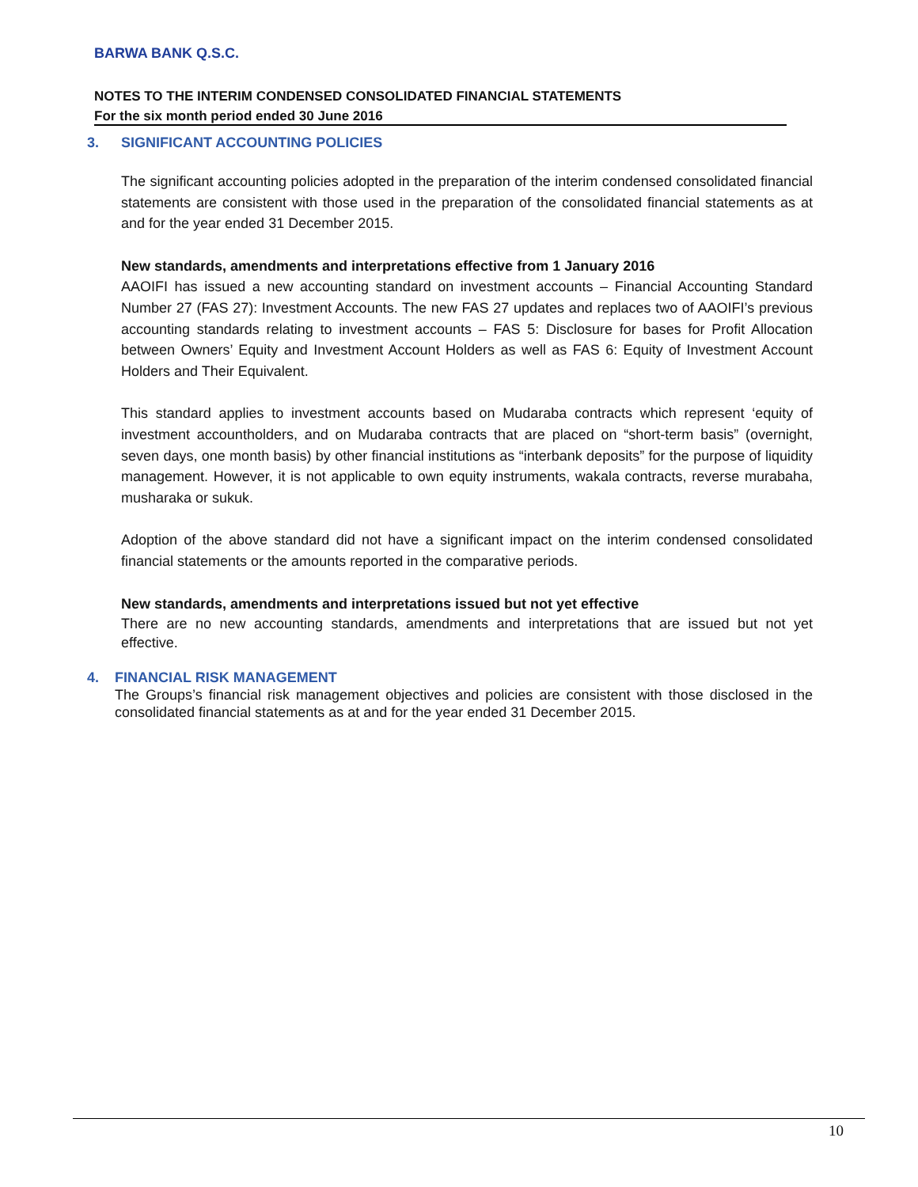BARWA BANK Q.S.C.
NOTES TO THE INTERIM CONDENSED CONSOLIDATED FINANCIAL STATEMENTS
For the six month period ended 30 June 2016
3. SIGNIFICANT ACCOUNTING POLICIES
The significant accounting policies adopted in the preparation of the interim condensed consolidated financial statements are consistent with those used in the preparation of the consolidated financial statements as at and for the year ended 31 December 2015.
New standards, amendments and interpretations effective from 1 January 2016
AAOIFI has issued a new accounting standard on investment accounts – Financial Accounting Standard Number 27 (FAS 27): Investment Accounts. The new FAS 27 updates and replaces two of AAOIFI’s previous accounting standards relating to investment accounts – FAS 5: Disclosure for bases for Profit Allocation between Owners’ Equity and Investment Account Holders as well as FAS 6: Equity of Investment Account Holders and Their Equivalent.
This standard applies to investment accounts based on Mudaraba contracts which represent ‘equity of investment accountholders, and on Mudaraba contracts that are placed on “short-term basis” (overnight, seven days, one month basis) by other financial institutions as “interbank deposits” for the purpose of liquidity management. However, it is not applicable to own equity instruments, wakala contracts, reverse murabaha, musharaka or sukuk.
Adoption of the above standard did not have a significant impact on the interim condensed consolidated financial statements or the amounts reported in the comparative periods.
New standards, amendments and interpretations issued but not yet effective
There are no new accounting standards, amendments and interpretations that are issued but not yet effective.
4. FINANCIAL RISK MANAGEMENT
The Groups’s financial risk management objectives and policies are consistent with those disclosed in the consolidated financial statements as at and for the year ended 31 December 2015.
10